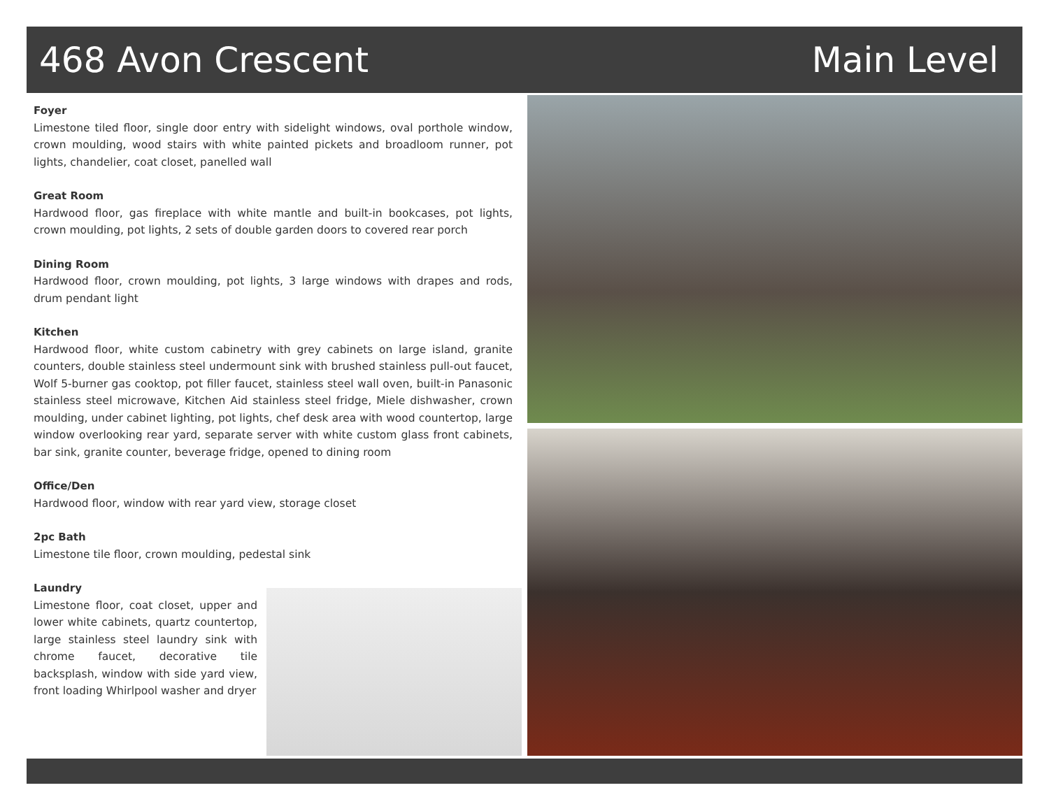468 Avon Crescent Main Level
Foyer
Limestone tiled floor, single door entry with sidelight windows, oval porthole window, crown moulding, wood stairs with white painted pickets and broadloom runner, pot lights, chandelier, coat closet, panelled wall
Great Room
Hardwood floor, gas fireplace with white mantle and built-in bookcases, pot lights, crown moulding, pot lights, 2 sets of double garden doors to covered rear porch
Dining Room
Hardwood floor, crown moulding, pot lights, 3 large windows with drapes and rods, drum pendant light
Kitchen
Hardwood floor, white custom cabinetry with grey cabinets on large island, granite counters, double stainless steel undermount sink with brushed stainless pull-out faucet, Wolf 5-burner gas cooktop, pot filler faucet, stainless steel wall oven, built-in Panasonic stainless steel microwave, Kitchen Aid stainless steel fridge, Miele dishwasher, crown moulding, under cabinet lighting, pot lights, chef desk area with wood countertop, large window overlooking rear yard, separate server with white custom glass front cabinets, bar sink, granite counter, beverage fridge, opened to dining room
Office/Den
Hardwood floor, window with rear yard view, storage closet
2pc Bath
Limestone tile floor, crown moulding, pedestal sink
Laundry
Limestone floor, coat closet, upper and lower white cabinets, quartz countertop, large stainless steel laundry sink with chrome faucet, decorative tile backsplash, window with side yard view, front loading Whirlpool washer and dryer